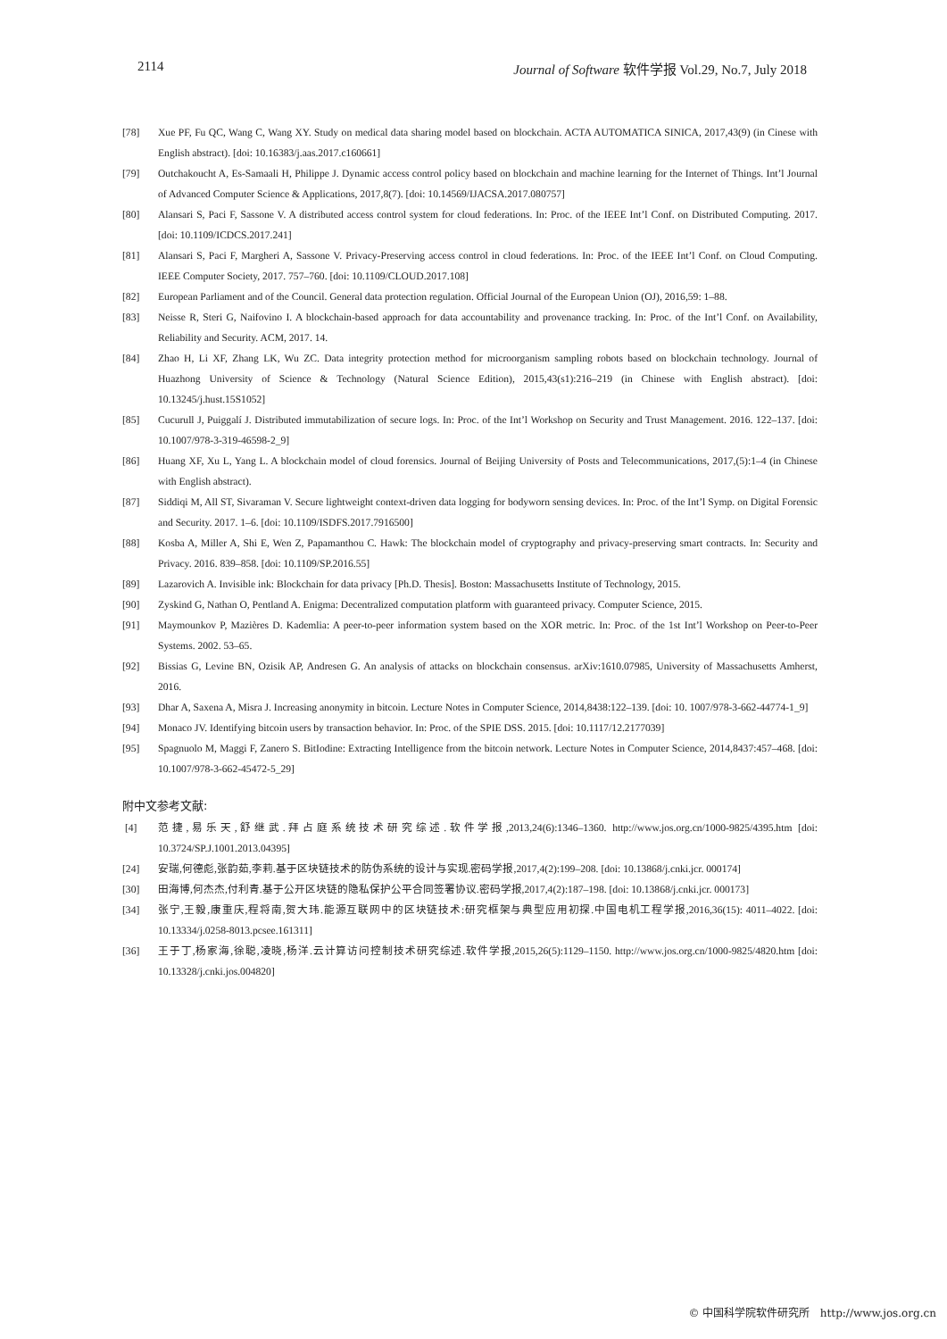2114 Journal of Software 软件学报 Vol.29, No.7, July 2018
[78] Xue PF, Fu QC, Wang C, Wang XY. Study on medical data sharing model based on blockchain. ACTA AUTOMATICA SINICA, 2017,43(9) (in Cinese with English abstract). [doi: 10.16383/j.aas.2017.c160661]
[79] Outchakoucht A, Es-Samaali H, Philippe J. Dynamic access control policy based on blockchain and machine learning for the Internet of Things. Int’l Journal of Advanced Computer Science & Applications, 2017,8(7). [doi: 10.14569/IJACSA.2017.080757]
[80] Alansari S, Paci F, Sassone V. A distributed access control system for cloud federations. In: Proc. of the IEEE Int’l Conf. on Distributed Computing. 2017. [doi: 10.1109/ICDCS.2017.241]
[81] Alansari S, Paci F, Margheri A, Sassone V. Privacy-Preserving access control in cloud federations. In: Proc. of the IEEE Int’l Conf. on Cloud Computing. IEEE Computer Society, 2017. 757–760. [doi: 10.1109/CLOUD.2017.108]
[82] European Parliament and of the Council. General data protection regulation. Official Journal of the European Union (OJ), 2016,59: 1–88.
[83] Neisse R, Steri G, Naifovino I. A blockchain-based approach for data accountability and provenance tracking. In: Proc. of the Int’l Conf. on Availability, Reliability and Security. ACM, 2017. 14.
[84] Zhao H, Li XF, Zhang LK, Wu ZC. Data integrity protection method for microorganism sampling robots based on blockchain technology. Journal of Huazhong University of Science & Technology (Natural Science Edition), 2015,43(s1):216–219 (in Chinese with English abstract). [doi: 10.13245/j.hust.15S1052]
[85] Cucurull J, Puiggalí J. Distributed immutabilization of secure logs. In: Proc. of the Int’l Workshop on Security and Trust Management. 2016. 122–137. [doi: 10.1007/978-3-319-46598-2_9]
[86] Huang XF, Xu L, Yang L. A blockchain model of cloud forensics. Journal of Beijing University of Posts and Telecommunications, 2017,(5):1–4 (in Chinese with English abstract).
[87] Siddiqi M, All ST, Sivaraman V. Secure lightweight context-driven data logging for bodyworn sensing devices. In: Proc. of the Int’l Symp. on Digital Forensic and Security. 2017. 1–6. [doi: 10.1109/ISDFS.2017.7916500]
[88] Kosba A, Miller A, Shi E, Wen Z, Papamanthou C. Hawk: The blockchain model of cryptography and privacy-preserving smart contracts. In: Security and Privacy. 2016. 839–858. [doi: 10.1109/SP.2016.55]
[89] Lazarovich A. Invisible ink: Blockchain for data privacy [Ph.D. Thesis]. Boston: Massachusetts Institute of Technology, 2015.
[90] Zyskind G, Nathan O, Pentland A. Enigma: Decentralized computation platform with guaranteed privacy. Computer Science, 2015.
[91] Maymounkov P, Mazières D. Kademlia: A peer-to-peer information system based on the XOR metric. In: Proc. of the 1st Int’l Workshop on Peer-to-Peer Systems. 2002. 53–65.
[92] Bissias G, Levine BN, Ozisik AP, Andresen G. An analysis of attacks on blockchain consensus. arXiv:1610.07985, University of Massachusetts Amherst, 2016.
[93] Dhar A, Saxena A, Misra J. Increasing anonymity in bitcoin. Lecture Notes in Computer Science, 2014,8438:122–139. [doi: 10. 1007/978-3-662-44774-1_9]
[94] Monaco JV. Identifying bitcoin users by transaction behavior. In: Proc. of the SPIE DSS. 2015. [doi: 10.1117/12.2177039]
[95] Spagnuolo M, Maggi F, Zanero S. BitIodine: Extracting Intelligence from the bitcoin network. Lecture Notes in Computer Science, 2014,8437:457–468. [doi: 10.1007/978-3-662-45472-5_29]
附中文参考文献:
[4] 范捷,易乐天,舒继武.拜占庭系统技术研究综述.软件学报,2013,24(6):1346–1360. http://www.jos.org.cn/1000-9825/4395.htm [doi: 10.3724/SP.J.1001.2013.04395]
[24] 安瑞,何德彪,张韵茹,李莉.基于区块链技术的防伪系统的设计与实现.密码学报,2017,4(2):199–208. [doi: 10.13868/j.cnki.jcr. 000174]
[30] 田海博,何杰杰,付利青.基于公开区块链的隐私保护公平合同签署协议.密码学报,2017,4(2):187–198. [doi: 10.13868/j.cnki.jcr. 000173]
[34] 张宁,王毅,康重庆,程将南,贺大玮.能源互联网中的区块链技术:研究框架与典型应用初探.中国电机工程学报,2016,36(15): 4011–4022. [doi: 10.13334/j.0258-8013.pcsee.161311]
[36] 王于丁,杨家海,徐聪,凌晓,杨洋.云计算访问控制技术研究综述.软件学报,2015,26(5):1129–1150. http://www.jos.org.cn/1000-9825/4820.htm [doi: 10.13328/j.cnki.jos.004820]
© 中国科学院软件研究所 http://www.jos.org.cn